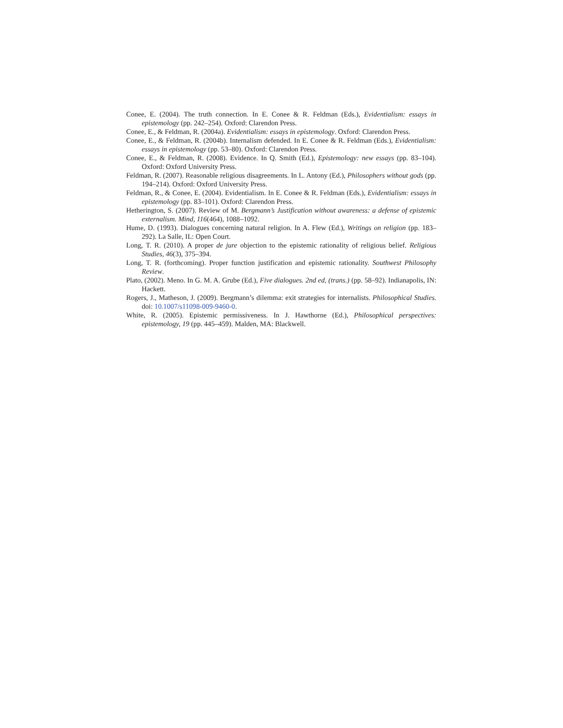Conee, E. (2004). The truth connection. In E. Conee & R. Feldman (Eds.), Evidentialism: essays in epistemology (pp. 242–254). Oxford: Clarendon Press.
Conee, E., & Feldman, R. (2004a). Evidentialism: essays in epistemology. Oxford: Clarendon Press.
Conee, E., & Feldman, R. (2004b). Internalism defended. In E. Conee & R. Feldman (Eds.), Evidentialism: essays in epistemology (pp. 53–80). Oxford: Clarendon Press.
Conee, E., & Feldman, R. (2008). Evidence. In Q. Smith (Ed.), Epistemology: new essays (pp. 83–104). Oxford: Oxford University Press.
Feldman, R. (2007). Reasonable religious disagreements. In L. Antony (Ed.), Philosophers without gods (pp. 194–214). Oxford: Oxford University Press.
Feldman, R., & Conee, E. (2004). Evidentialism. In E. Conee & R. Feldman (Eds.), Evidentialism: essays in epistemology (pp. 83–101). Oxford: Clarendon Press.
Hetherington, S. (2007). Review of M. Bergmann’s Justification without awareness: a defense of epistemic externalism. Mind, 116(464), 1088–1092.
Hume, D. (1993). Dialogues concerning natural religion. In A. Flew (Ed.), Writings on religion (pp. 183–292). La Salle, IL: Open Court.
Long, T. R. (2010). A proper de jure objection to the epistemic rationality of religious belief. Religious Studies, 46(3), 375–394.
Long, T. R. (forthcoming). Proper function justification and epistemic rationality. Southwest Philosophy Review.
Plato, (2002). Meno. In G. M. A. Grube (Ed.), Five dialogues. 2nd ed, (trans.) (pp. 58–92). Indianapolis, IN: Hackett.
Rogers, J., Matheson, J. (2009). Bergmann’s dilemma: exit strategies for internalists. Philosophical Studies. doi: 10.1007/s11098-009-9460-0.
White, R. (2005). Epistemic permissiveness. In J. Hawthorne (Ed.), Philosophical perspectives: epistemology, 19 (pp. 445–459). Malden, MA: Blackwell.